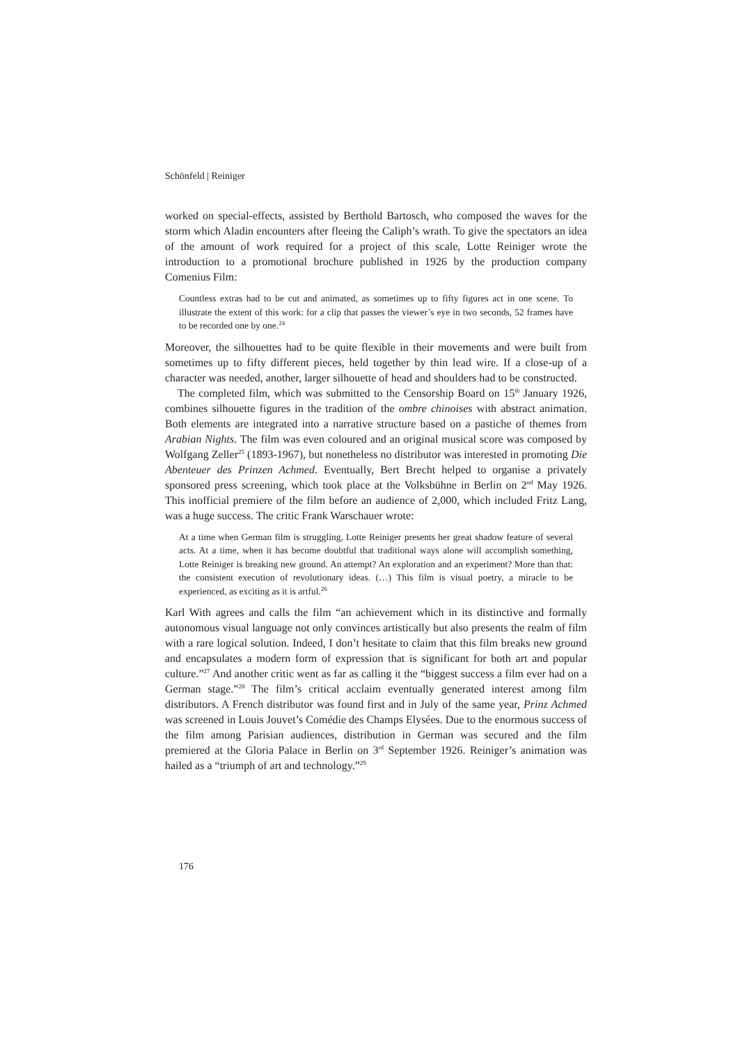Schönfeld | Reiniger
worked on special-effects, assisted by Berthold Bartosch, who composed the waves for the storm which Aladin encounters after fleeing the Caliph’s wrath. To give the spectators an idea of the amount of work required for a project of this scale, Lotte Reiniger wrote the introduction to a promotional brochure published in 1926 by the production company Comenius Film:
Countless extras had to be cut and animated, as sometimes up to fifty figures act in one scene. To illustrate the extent of this work: for a clip that passes the viewer’s eye in two seconds, 52 frames have to be recorded one by one.<sup>24</sup>
Moreover, the silhouettes had to be quite flexible in their movements and were built from sometimes up to fifty different pieces, held together by thin lead wire. If a close-up of a character was needed, another, larger silhouette of head and shoulders had to be constructed.
The completed film, which was submitted to the Censorship Board on 15<sup>th</sup> January 1926, combines silhouette figures in the tradition of the ombre chinoises with abstract animation. Both elements are integrated into a narrative structure based on a pastiche of themes from Arabian Nights. The film was even coloured and an original musical score was composed by Wolfgang Zeller<sup>25</sup> (1893-1967), but nonetheless no distributor was interested in promoting Die Abenteuer des Prinzen Achmed. Eventually, Bert Brecht helped to organise a privately sponsored press screening, which took place at the Volksbühne in Berlin on 2<sup>nd</sup> May 1926. This inofficial premiere of the film before an audience of 2,000, which included Fritz Lang, was a huge success. The critic Frank Warschauer wrote:
At a time when German film is struggling, Lotte Reiniger presents her great shadow feature of several acts. At a time, when it has become doubtful that traditional ways alone will accomplish something, Lotte Reiniger is breaking new ground. An attempt? An exploration and an experiment? More than that: the consistent execution of revolutionary ideas. (…) This film is visual poetry, a miracle to be experienced, as exciting as it is artful.<sup>26</sup>
Karl With agrees and calls the film “an achievement which in its distinctive and formally autonomous visual language not only convinces artistically but also presents the realm of film with a rare logical solution. Indeed, I don’t hesitate to claim that this film breaks new ground and encapsulates a modern form of expression that is significant for both art and popular culture.”<sup>27</sup> And another critic went as far as calling it the “biggest success a film ever had on a German stage.”<sup>28</sup> The film’s critical acclaim eventually generated interest among film distributors. A French distributor was found first and in July of the same year, Prinz Achmed was screened in Louis Jouvet’s Comédie des Champs Elysées. Due to the enormous success of the film among Parisian audiences, distribution in German was secured and the film premiered at the Gloria Palace in Berlin on 3<sup>rd</sup> September 1926. Reiniger’s animation was hailed as a “triumph of art and technology.”<sup>29</sup>
176